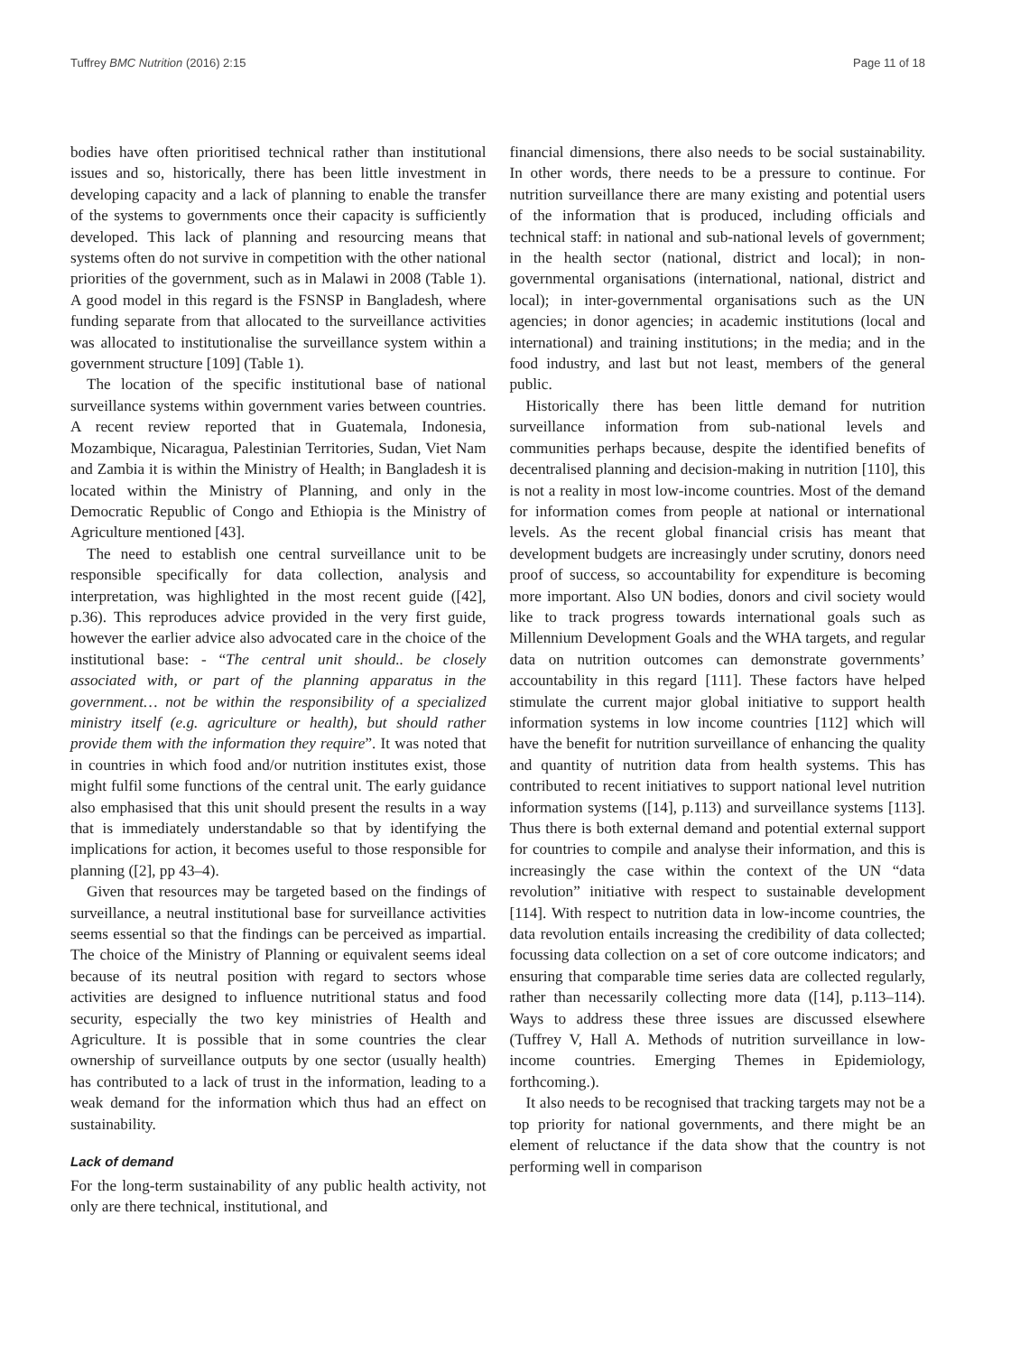Tuffrey BMC Nutrition (2016) 2:15 Page 11 of 18
bodies have often prioritised technical rather than institutional issues and so, historically, there has been little investment in developing capacity and a lack of planning to enable the transfer of the systems to governments once their capacity is sufficiently developed. This lack of planning and resourcing means that systems often do not survive in competition with the other national priorities of the government, such as in Malawi in 2008 (Table 1). A good model in this regard is the FSNSP in Bangladesh, where funding separate from that allocated to the surveillance activities was allocated to institutionalise the surveillance system within a government structure [109] (Table 1).
The location of the specific institutional base of national surveillance systems within government varies between countries. A recent review reported that in Guatemala, Indonesia, Mozambique, Nicaragua, Palestinian Territories, Sudan, Viet Nam and Zambia it is within the Ministry of Health; in Bangladesh it is located within the Ministry of Planning, and only in the Democratic Republic of Congo and Ethiopia is the Ministry of Agriculture mentioned [43].
The need to establish one central surveillance unit to be responsible specifically for data collection, analysis and interpretation, was highlighted in the most recent guide ([42], p.36). This reproduces advice provided in the very first guide, however the earlier advice also advocated care in the choice of the institutional base: - “The central unit should.. be closely associated with, or part of the planning apparatus in the government… not be within the responsibility of a specialized ministry itself (e.g. agriculture or health), but should rather provide them with the information they require”. It was noted that in countries in which food and/or nutrition institutes exist, those might fulfil some functions of the central unit. The early guidance also emphasised that this unit should present the results in a way that is immediately understandable so that by identifying the implications for action, it becomes useful to those responsible for planning ([2], pp 43–4).
Given that resources may be targeted based on the findings of surveillance, a neutral institutional base for surveillance activities seems essential so that the findings can be perceived as impartial. The choice of the Ministry of Planning or equivalent seems ideal because of its neutral position with regard to sectors whose activities are designed to influence nutritional status and food security, especially the two key ministries of Health and Agriculture. It is possible that in some countries the clear ownership of surveillance outputs by one sector (usually health) has contributed to a lack of trust in the information, leading to a weak demand for the information which thus had an effect on sustainability.
Lack of demand
For the long-term sustainability of any public health activity, not only are there technical, institutional, and
financial dimensions, there also needs to be social sustainability. In other words, there needs to be a pressure to continue. For nutrition surveillance there are many existing and potential users of the information that is produced, including officials and technical staff: in national and sub-national levels of government; in the health sector (national, district and local); in non-governmental organisations (international, national, district and local); in inter-governmental organisations such as the UN agencies; in donor agencies; in academic institutions (local and international) and training institutions; in the media; and in the food industry, and last but not least, members of the general public.
Historically there has been little demand for nutrition surveillance information from sub-national levels and communities perhaps because, despite the identified benefits of decentralised planning and decision-making in nutrition [110], this is not a reality in most low-income countries. Most of the demand for information comes from people at national or international levels. As the recent global financial crisis has meant that development budgets are increasingly under scrutiny, donors need proof of success, so accountability for expenditure is becoming more important. Also UN bodies, donors and civil society would like to track progress towards international goals such as Millennium Development Goals and the WHA targets, and regular data on nutrition outcomes can demonstrate governments’ accountability in this regard [111]. These factors have helped stimulate the current major global initiative to support health information systems in low income countries [112] which will have the benefit for nutrition surveillance of enhancing the quality and quantity of nutrition data from health systems. This has contributed to recent initiatives to support national level nutrition information systems ([14], p.113) and surveillance systems [113]. Thus there is both external demand and potential external support for countries to compile and analyse their information, and this is increasingly the case within the context of the UN “data revolution” initiative with respect to sustainable development [114]. With respect to nutrition data in low-income countries, the data revolution entails increasing the credibility of data collected; focussing data collection on a set of core outcome indicators; and ensuring that comparable time series data are collected regularly, rather than necessarily collecting more data ([14], p.113–114). Ways to address these three issues are discussed elsewhere (Tuffrey V, Hall A. Methods of nutrition surveillance in low-income countries. Emerging Themes in Epidemiology, forthcoming.).
It also needs to be recognised that tracking targets may not be a top priority for national governments, and there might be an element of reluctance if the data show that the country is not performing well in comparison